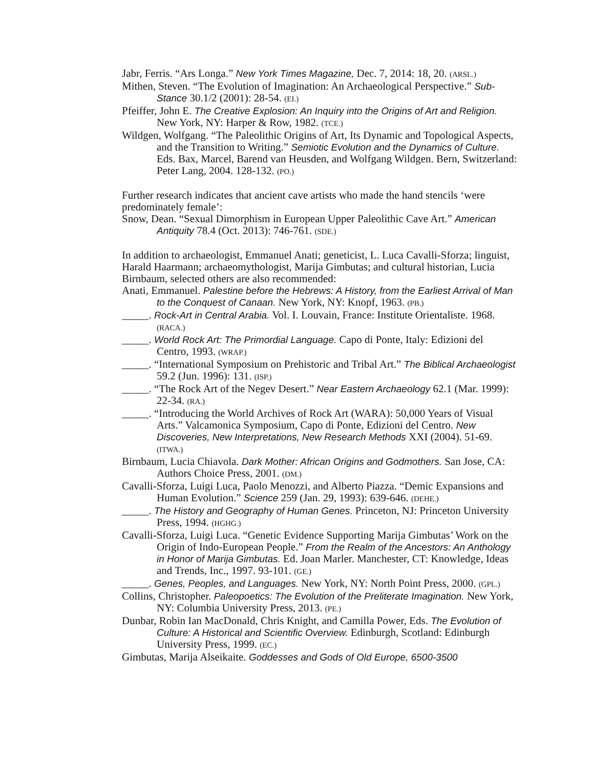Jabr, Ferris. “Ars Longa.” New York Times Magazine, Dec. 7, 2014: 18, 20. (ARSL.)
Mithen, Steven. “The Evolution of Imagination: An Archaeological Perspective.” Sub-Stance 30.1/2 (2001): 28-54. (EI.)
Pfeiffer, John E. The Creative Explosion: An Inquiry into the Origins of Art and Religion. New York, NY: Harper & Row, 1982. (TCE.)
Wildgen, Wolfgang. “The Paleolithic Origins of Art, Its Dynamic and Topological Aspects, and the Transition to Writing.” Semiotic Evolution and the Dynamics of Culture. Eds. Bax, Marcel, Barend van Heusden, and Wolfgang Wildgen. Bern, Switzerland: Peter Lang, 2004. 128-132. (PO.)
Further research indicates that ancient cave artists who made the hand stencils ‘were predominately female’:
Snow, Dean. “Sexual Dimorphism in European Upper Paleolithic Cave Art.” American Antiquity 78.4 (Oct. 2013): 746-761. (SDE.)
In addition to archaeologist, Emmanuel Anati; geneticist, L. Luca Cavalli-Sforza; linguist, Harald Haarmann; archaeomythologist, Marija Gimbutas; and cultural historian, Lucia Birnbaum, selected others are also recommended:
Anati, Emmanuel. Palestine before the Hebrews: A History, from the Earliest Arrival of Man to the Conquest of Canaan. New York, NY: Knopf, 1963. (PB.)
_____. Rock-Art in Central Arabia. Vol. I. Louvain, France: Institute Orientaliste. 1968. (RACA.)
_____. World Rock Art: The Primordial Language. Capo di Ponte, Italy: Edizioni del Centro, 1993. (WRAP.)
_____. “International Symposium on Prehistoric and Tribal Art.” The Biblical Archaeologist 59.2 (Jun. 1996): 131. (ISP.)
_____. “The Rock Art of the Negev Desert.” Near Eastern Archaeology 62.1 (Mar. 1999): 22-34. (RA.)
_____. “Introducing the World Archives of Rock Art (WARA): 50,000 Years of Visual Arts.” Valcamonica Symposium, Capo di Ponte, Edizioni del Centro. New Discoveries, New Interpretations, New Research Methods XXI (2004). 51-69. (ITWA.)
Birnbaum, Lucia Chiavola. Dark Mother: African Origins and Godmothers. San Jose, CA: Authors Choice Press, 2001. (DM.)
Cavalli-Sforza, Luigi Luca, Paolo Menozzi, and Alberto Piazza. “Demic Expansions and Human Evolution.” Science 259 (Jan. 29, 1993): 639-646. (DEHE.)
_____. The History and Geography of Human Genes. Princeton, NJ: Princeton University Press, 1994. (HGHG.)
Cavalli-Sforza, Luigi Luca. “Genetic Evidence Supporting Marija Gimbutas’ Work on the Origin of Indo-European People.” From the Realm of the Ancestors: An Anthology in Honor of Marija Gimbutas. Ed. Joan Marler. Manchester, CT: Knowledge, Ideas and Trends, Inc., 1997. 93-101. (GE.)
_____. Genes, Peoples, and Languages. New York, NY: North Point Press, 2000. (GPL.)
Collins, Christopher. Paleopoetics: The Evolution of the Preliterate Imagination. New York, NY: Columbia University Press, 2013. (PE.)
Dunbar, Robin Ian MacDonald, Chris Knight, and Camilla Power, Eds. The Evolution of Culture: A Historical and Scientific Overview. Edinburgh, Scotland: Edinburgh University Press, 1999. (EC.)
Gimbutas, Marija Alseikaite. Goddesses and Gods of Old Europe, 6500-3500